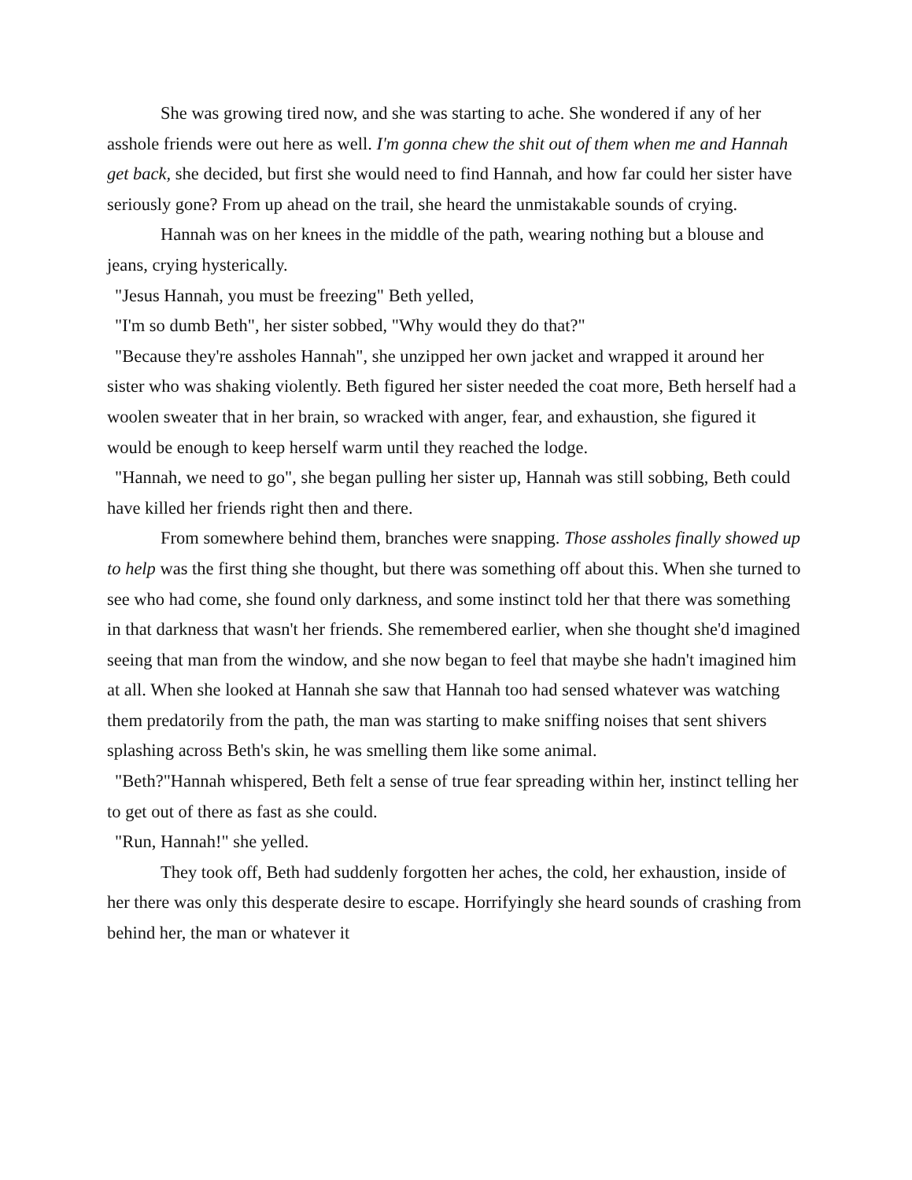She was growing tired now, and she was starting to ache. She wondered if any of her asshole friends were out here as well. I'm gonna chew the shit out of them when me and Hannah get back, she decided, but first she would need to find Hannah, and how far could her sister have seriously gone? From up ahead on the trail, she heard the unmistakable sounds of crying.
Hannah was on her knees in the middle of the path, wearing nothing but a blouse and jeans, crying hysterically.
"Jesus Hannah, you must be freezing" Beth yelled,
"I'm so dumb Beth", her sister sobbed, "Why would they do that?"
"Because they're assholes Hannah", she unzipped her own jacket and wrapped it around her sister who was shaking violently. Beth figured her sister needed the coat more, Beth herself had a woolen sweater that in her brain, so wracked with anger, fear, and exhaustion, she figured it would be enough to keep herself warm until they reached the lodge.
"Hannah, we need to go", she began pulling her sister up, Hannah was still sobbing, Beth could have killed her friends right then and there.
From somewhere behind them, branches were snapping. Those assholes finally showed up to help was the first thing she thought, but there was something off about this. When she turned to see who had come, she found only darkness, and some instinct told her that there was something in that darkness that wasn't her friends. She remembered earlier, when she thought she'd imagined seeing that man from the window, and she now began to feel that maybe she hadn't imagined him at all. When she looked at Hannah she saw that Hannah too had sensed whatever was watching them predatorily from the path, the man was starting to make sniffing noises that sent shivers splashing across Beth's skin, he was smelling them like some animal.
"Beth?"Hannah whispered, Beth felt a sense of true fear spreading within her, instinct telling her to get out of there as fast as she could.
"Run, Hannah!" she yelled.
They took off, Beth had suddenly forgotten her aches, the cold, her exhaustion, inside of her there was only this desperate desire to escape. Horrifyingly she heard sounds of crashing from behind her, the man or whatever it